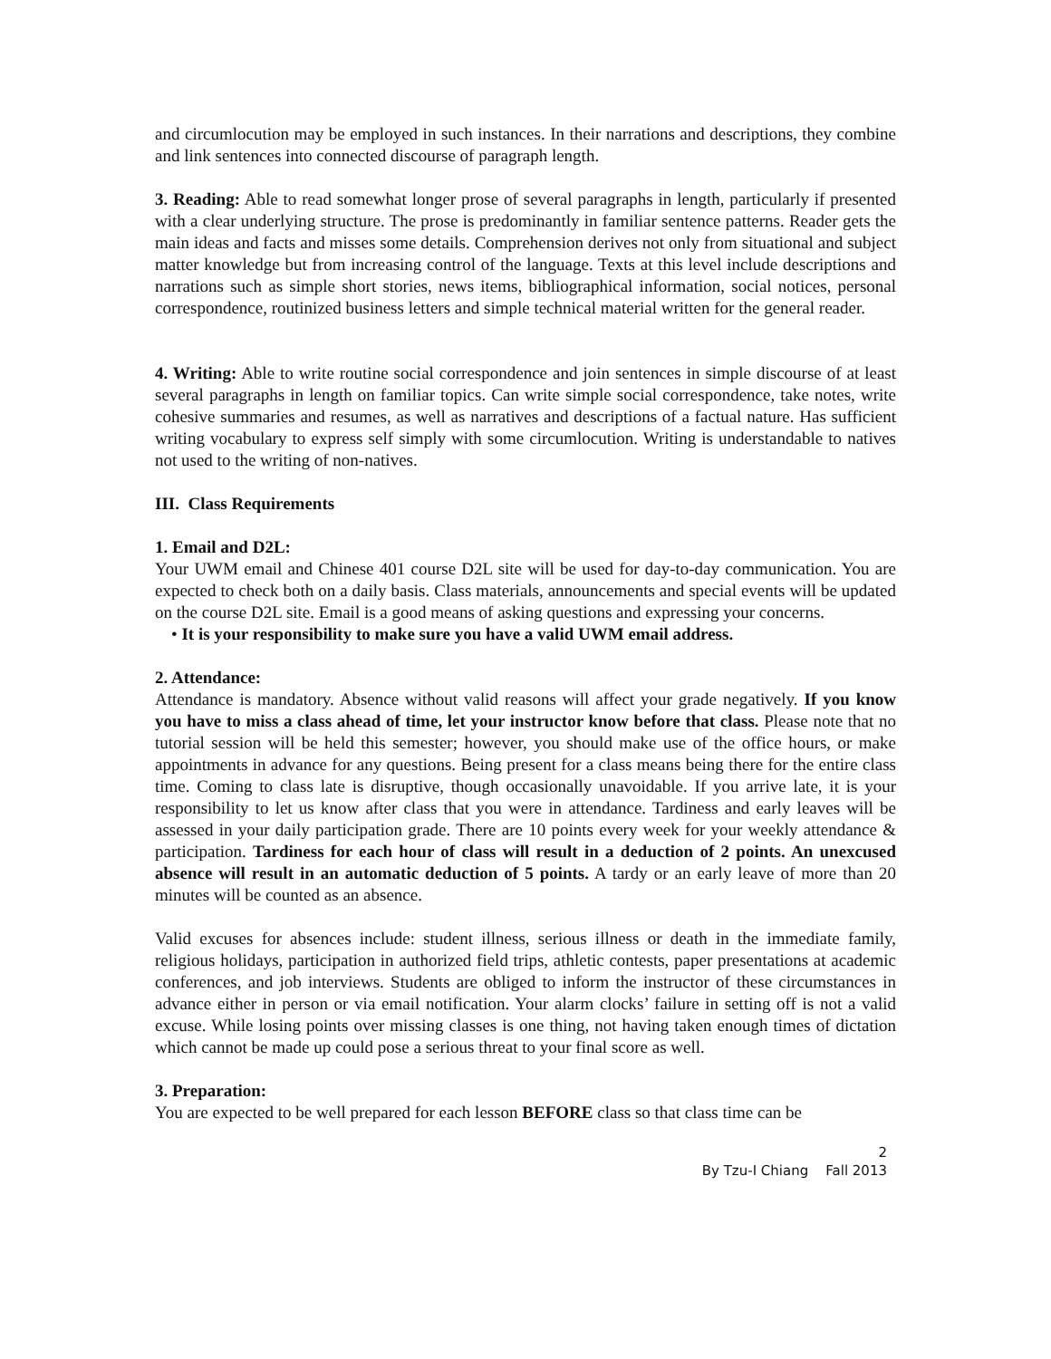and circumlocution may be employed in such instances. In their narrations and descriptions, they combine and link sentences into connected discourse of paragraph length.
3. Reading: Able to read somewhat longer prose of several paragraphs in length, particularly if presented with a clear underlying structure. The prose is predominantly in familiar sentence patterns. Reader gets the main ideas and facts and misses some details. Comprehension derives not only from situational and subject matter knowledge but from increasing control of the language. Texts at this level include descriptions and narrations such as simple short stories, news items, bibliographical information, social notices, personal correspondence, routinized business letters and simple technical material written for the general reader.
4. Writing: Able to write routine social correspondence and join sentences in simple discourse of at least several paragraphs in length on familiar topics. Can write simple social correspondence, take notes, write cohesive summaries and resumes, as well as narratives and descriptions of a factual nature. Has sufficient writing vocabulary to express self simply with some circumlocution. Writing is understandable to natives not used to the writing of non-natives.
III. Class Requirements
1. Email and D2L:
Your UWM email and Chinese 401 course D2L site will be used for day-to-day communication. You are expected to check both on a daily basis. Class materials, announcements and special events will be updated on the course D2L site. Email is a good means of asking questions and expressing your concerns.
• It is your responsibility to make sure you have a valid UWM email address.
2. Attendance:
Attendance is mandatory. Absence without valid reasons will affect your grade negatively. If you know you have to miss a class ahead of time, let your instructor know before that class. Please note that no tutorial session will be held this semester; however, you should make use of the office hours, or make appointments in advance for any questions. Being present for a class means being there for the entire class time. Coming to class late is disruptive, though occasionally unavoidable. If you arrive late, it is your responsibility to let us know after class that you were in attendance. Tardiness and early leaves will be assessed in your daily participation grade. There are 10 points every week for your weekly attendance & participation. Tardiness for each hour of class will result in a deduction of 2 points. An unexcused absence will result in an automatic deduction of 5 points. A tardy or an early leave of more than 20 minutes will be counted as an absence.
Valid excuses for absences include: student illness, serious illness or death in the immediate family, religious holidays, participation in authorized field trips, athletic contests, paper presentations at academic conferences, and job interviews. Students are obliged to inform the instructor of these circumstances in advance either in person or via email notification. Your alarm clocks’ failure in setting off is not a valid excuse. While losing points over missing classes is one thing, not having taken enough times of dictation which cannot be made up could pose a serious threat to your final score as well.
3. Preparation:
You are expected to be well prepared for each lesson BEFORE class so that class time can be
2
By Tzu-I Chiang Fall 2013